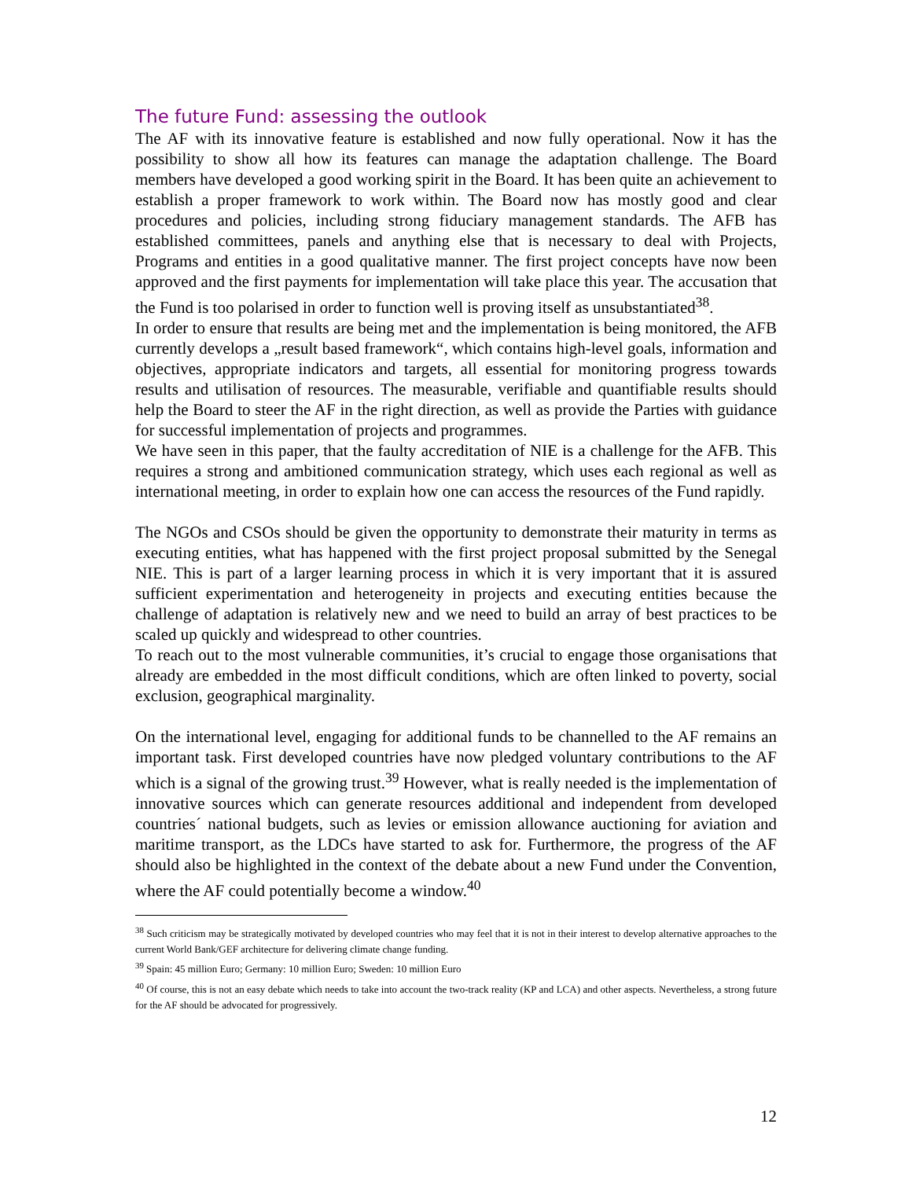The future Fund: assessing the outlook
The AF with its innovative feature is established and now fully operational. Now it has the possibility to show all how its features can manage the adaptation challenge. The Board members have developed a good working spirit in the Board. It has been quite an achievement to establish a proper framework to work within. The Board now has mostly good and clear procedures and policies, including strong fiduciary management standards. The AFB has established committees, panels and anything else that is necessary to deal with Projects, Programs and entities in a good qualitative manner. The first project concepts have now been approved and the first payments for implementation will take place this year. The accusation that the Fund is too polarised in order to function well is proving itself as unsubstantiated<sup>38</sup>.
In order to ensure that results are being met and the implementation is being monitored, the AFB currently develops a „result based framework“, which contains high-level goals, information and objectives, appropriate indicators and targets, all essential for monitoring progress towards results and utilisation of resources. The measurable, verifiable and quantifiable results should help the Board to steer the AF in the right direction, as well as provide the Parties with guidance for successful implementation of projects and programmes.
We have seen in this paper, that the faulty accreditation of NIE is a challenge for the AFB. This requires a strong and ambitioned communication strategy, which uses each regional as well as international meeting, in order to explain how one can access the resources of the Fund rapidly.
The NGOs and CSOs should be given the opportunity to demonstrate their maturity in terms as executing entities, what has happened with the first project proposal submitted by the Senegal NIE. This is part of a larger learning process in which it is very important that it is assured sufficient experimentation and heterogeneity in projects and executing entities because the challenge of adaptation is relatively new and we need to build an array of best practices to be scaled up quickly and widespread to other countries.
To reach out to the most vulnerable communities, it’s crucial to engage those organisations that already are embedded in the most difficult conditions, which are often linked to poverty, social exclusion, geographical marginality.
On the international level, engaging for additional funds to be channelled to the AF remains an important task. First developed countries have now pledged voluntary contributions to the AF which is a signal of the growing trust.<sup>39</sup> However, what is really needed is the implementation of innovative sources which can generate resources additional and independent from developed countries´ national budgets, such as levies or emission allowance auctioning for aviation and maritime transport, as the LDCs have started to ask for. Furthermore, the progress of the AF should also be highlighted in the context of the debate about a new Fund under the Convention, where the AF could potentially become a window.<sup>40</sup>
<sup>38</sup> Such criticism may be strategically motivated by developed countries who may feel that it is not in their interest to develop alternative approaches to the current World Bank/GEF architecture for delivering climate change funding.
<sup>39</sup> Spain: 45 million Euro; Germany: 10 million Euro; Sweden: 10 million Euro
<sup>40</sup> Of course, this is not an easy debate which needs to take into account the two-track reality (KP and LCA) and other aspects. Nevertheless, a strong future for the AF should be advocated for progressively.
12